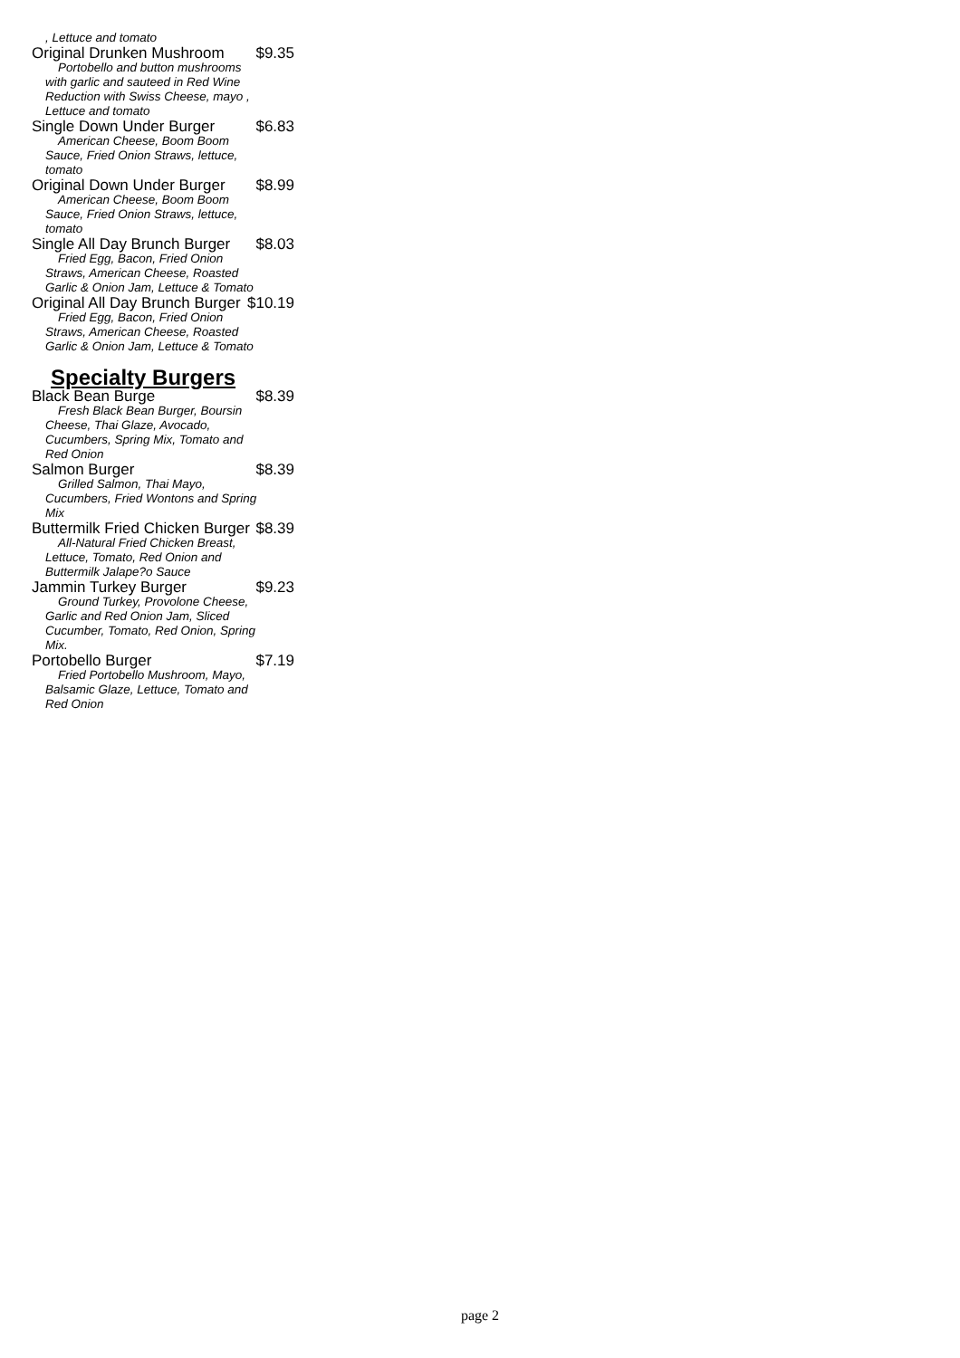, Lettuce and tomato
Original Drunken Mushroom $9.35
Portobello and button mushrooms with garlic and sauteed in Red Wine Reduction with Swiss Cheese, mayo , Lettuce and tomato
Single Down Under Burger $6.83
American Cheese, Boom Boom Sauce, Fried Onion Straws, lettuce, tomato
Original Down Under Burger $8.99
American Cheese, Boom Boom Sauce, Fried Onion Straws, lettuce, tomato
Single All Day Brunch Burger $8.03
Fried Egg, Bacon, Fried Onion Straws, American Cheese, Roasted Garlic & Onion Jam, Lettuce & Tomato
Original All Day Brunch Burger $10.19
Fried Egg, Bacon, Fried Onion Straws, American Cheese, Roasted Garlic & Onion Jam, Lettuce & Tomato
Specialty Burgers
Black Bean Burge $8.39
Fresh Black Bean Burger, Boursin Cheese, Thai Glaze, Avocado, Cucumbers, Spring Mix, Tomato and Red Onion
Salmon Burger $8.39
Grilled Salmon, Thai Mayo, Cucumbers, Fried Wontons and Spring Mix
Buttermilk Fried Chicken Burger $8.39
All-Natural Fried Chicken Breast, Lettuce, Tomato, Red Onion and Buttermilk Jalape?o Sauce
Jammin Turkey Burger $9.23
Ground Turkey, Provolone Cheese, Garlic and Red Onion Jam, Sliced Cucumber, Tomato, Red Onion, Spring Mix.
Portobello Burger $7.19
Fried Portobello Mushroom, Mayo, Balsamic Glaze, Lettuce, Tomato and Red Onion
page 2